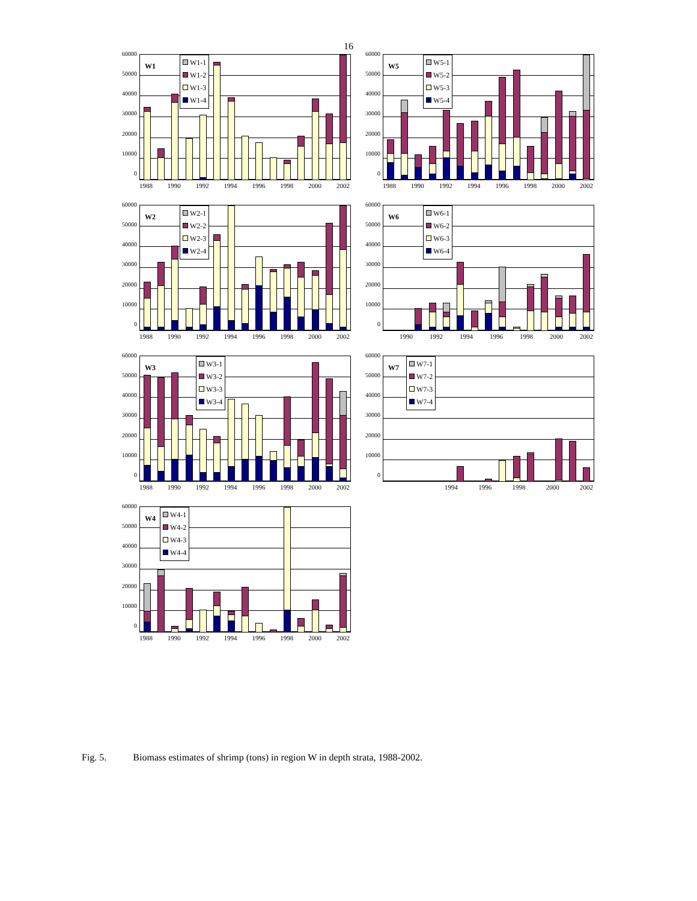16
60000
50000
40000
30000
20000
10000
0
W1
W1-1
W1-2
W1-3
W1-4
1988 1990 1992 1994 1996 1998 2000 2002
60000
50000
40000
30000
20000
10000
0
W5
W5-1
W5-2
W5-3
W5-4
1988 1990 1992 1994 1996 1998 2000 2002
60000
50000
40000
30000
20000
10000
0
W2
W2-1
W2-2
W2-3
W2-4
1988 1990 1992 1994 1996 1998 2000 2002
60000
50000
40000
30000
20000
10000
0
W6
W6-1
W6-2
W6-3
W6-4
1990 1992 1994 1996 1998 2000 2002
60000
50000
40000
30000
20000
10000
0
W3
W3-1
W3-2
W3-3
W3-4
1988 1990 1992 1994 1996 1998 2000 2002
60000
50000
40000
30000
20000
10000
0
W7
W7-1
W7-2
W7-3
W7-4
1994 1996 1998 2000 2002
60000
50000
40000
30000
20000
10000
0
W4
W4-1
W4-2
W4-3
W4-4
1988 1990 1992 1994 1996 1998 2000 2002
Fig. 5. Biomass estimates of shrimp (tons) in region W in depth strata, 1988-2002.